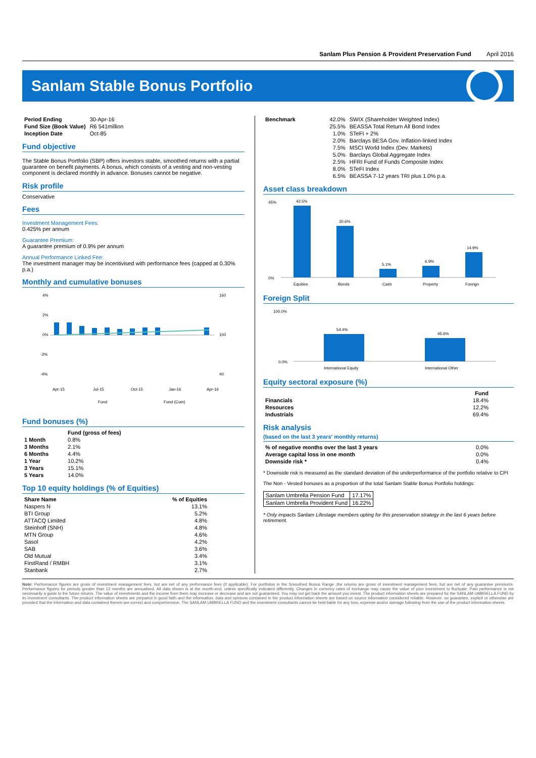Sanlam Plus Pension & Provident Preservation Fund April 2016
Sanlam Stable Bonus Portfolio
| Period Ending | 30-Apr-16 |
| Fund Size (Book Value) | R6 541million |
| Inception Date | Oct-85 |
Fund objective
The Stable Bonus Portfolio (SBP) offers investors stable, smoothed returns with a partial guarantee on benefit payments. A bonus, which consists of a vesting and non-vesting component is declared monthly in advance. Bonuses cannot be negative.
Risk profile
Conservative
Fees
Investment Management Fees:
0.425% per annum
Guarantee Premium:
A guarantee premium of 0.9% per annum
Annual Performance Linked Fee:
The investment manager may be incentivised with performance fees (capped at 0.30% p.a.)
Monthly and cumulative bonuses
4%
2%
0%
-2%
-4%
160
100
40
Apr-15
Jul-15
Oct-15
Jan-16
Apr-16
Fund
Fund (Cum)
Fund bonuses (%)
| | Fund (gross of fees) |
| --- | --- |
| 1 Month | 0.8% |
| 3 Months | 2.1% |
| 6 Months | 4.4% |
| 1 Year | 10.2% |
| 3 Years | 15.1% |
| 5 Years | 14.0% |
Top 10 equity holdings (% of Equities)
| Share Name | % of Equities |
| --- | --- |
| Naspers N | 13.1% |
| BTI Group | 5.2% |
| ATTACQ Limited | 4.8% |
| Steinhoff (SNH) | 4.8% |
| MTN Group | 4.6% |
| Sasol | 4.2% |
| SAB | 3.6% |
| Old Mutual | 3.4% |
| FirstRand / RMBH | 3.1% |
| Stanbank | 2.7% |
| Benchmark | 42.0% | SWIX (Shareholder Weighted Index) |
| | 25.5% | BEASSA Total Return All Bond Index |
| | 1.0% | STeFI + 2% |
| | 2.0% | Barclays BESA Gov. Inflation-linked Index |
| | 7.5% | MSCI World Index (Dev. Markets) |
| | 5.0% | Barclays Global Aggregate Index |
| | 2.5% | HFRI Fund of Funds Composite Index |
| | 8.0% | STeFI Index |
| | 6.5% | BEASSA 7-12 years TRI plus 1.0% p.a. |
Asset class breakdown
45%
0%
42.5%
30.6%
5.1%
6.9%
14.9%
Equities
Bonds
Cash
Property
Foreign
Foreign Split
100.0%
0.0%
54.4%
45.6%
International Equity
International Other
Equity sectoral exposure (%)
| | Fund |
| --- | --- |
| Financials | 18.4% |
| Resources | 12.2% |
| Industrials | 69.4% |
Risk analysis
(based on the last 3 years' monthly returns)
| % of negative months over the last 3 years | 0.0% |
| Average capital loss in one month | 0.0% |
| Downside risk * | 0.4% |
* Downside risk is measured as the standard deviation of the underperformance of the portfolio relative to CPI
The Non - Vested bonuses as a proportion of the total Sanlam Stable Bonus Portfolio holdings:
| Sanlam Umbrella Pension Fund | 17.17% |
| Sanlam Umbrella Provident Fund | 16.22% |
* Only impacts Sanlam Lifestage members opting for this preservation strategy in the last 6 years before retirement.
Note: Performance figures are gross of investment management fees, but are net of any performance fees (if applicable). For portfolios in the Smoothed Bonus Range ,the returns are gross of investment management fees, but are net of any guarantee premiums. Performance figures for periods greater than 12 months are annualised. All data shown is at the month-end, unless specifically indicated differently. Changes in currency rates of exchange may cause the value of your investment to fluctuate. Past performance is not necessarily a guide to the future returns. The value of investments and the income from them may increase or decrease and are not guaranteed. You may not get back the amount you invest. The product information sheets are prepared for the SANLAM UMBRELLA FUND by its investment consultants. The product information sheets are prepared in good faith and the information, data and opinions contained in the product information sheets are based on source information considered reliable. However, no guarantee, explicit or otherwise are provided that the information and data contained therein are correct and comprehensive. The SANLAM UMBRELLA FUND and the investment consultants cannot be held liable for any loss, expense and/or damage following from the use of the product information sheets.